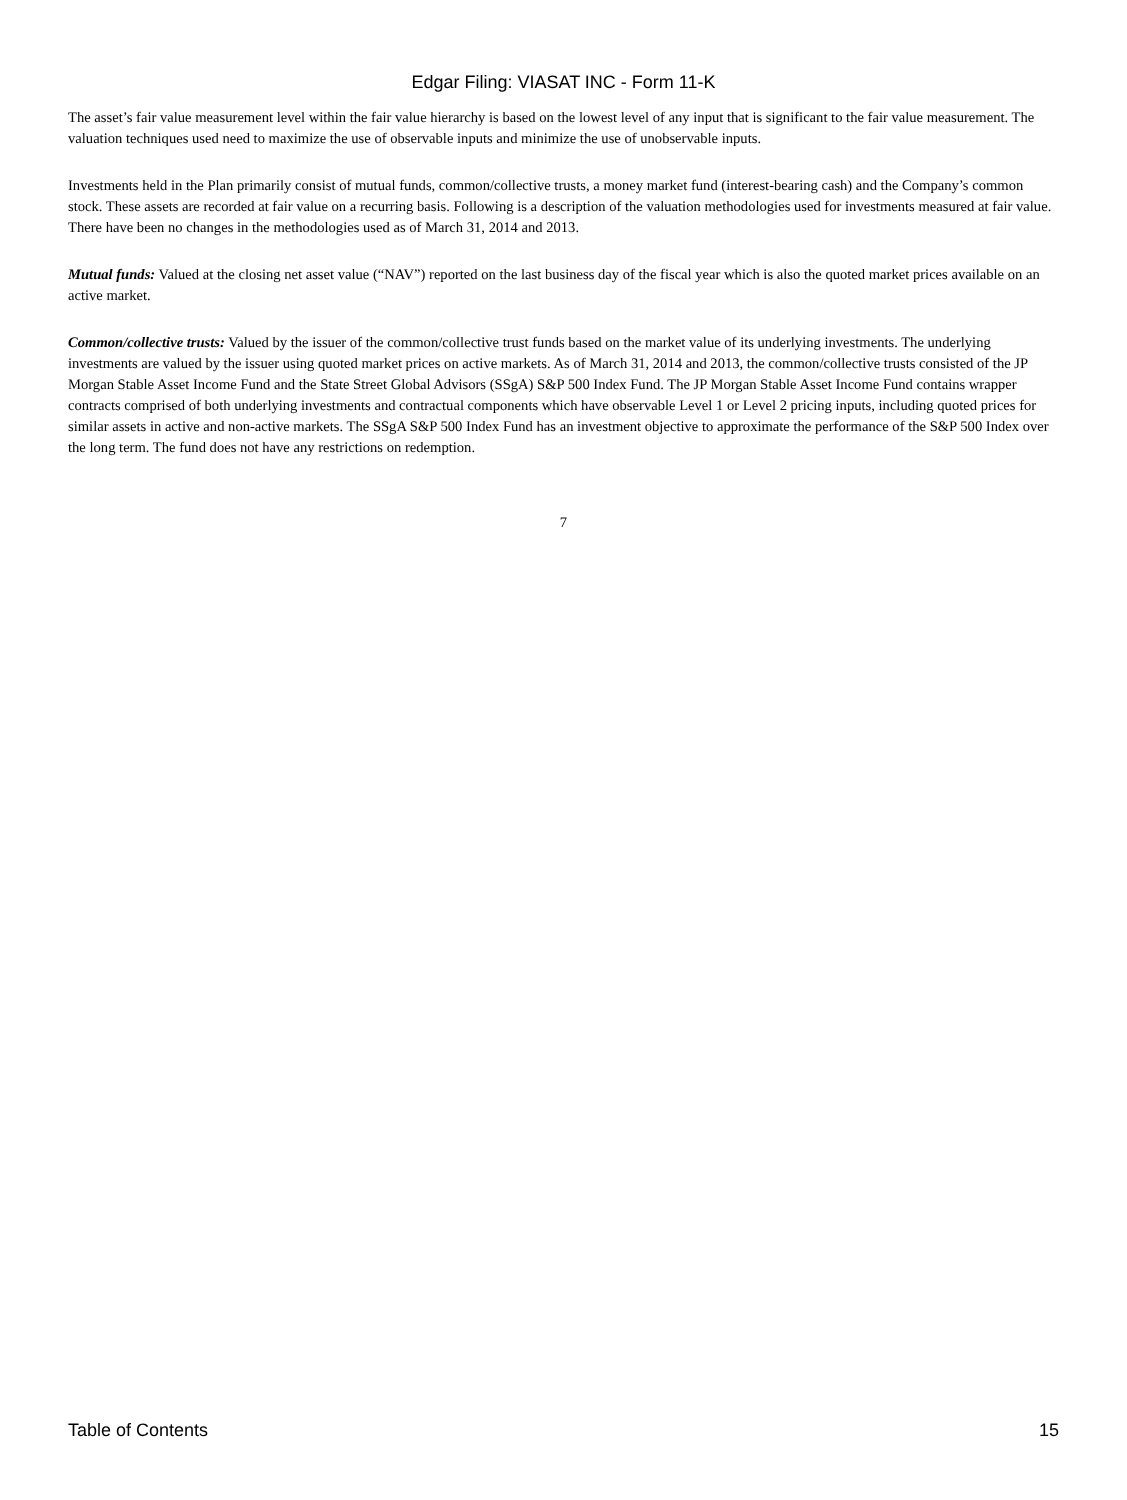Edgar Filing: VIASAT INC - Form 11-K
The asset’s fair value measurement level within the fair value hierarchy is based on the lowest level of any input that is significant to the fair value measurement. The valuation techniques used need to maximize the use of observable inputs and minimize the use of unobservable inputs.
Investments held in the Plan primarily consist of mutual funds, common/collective trusts, a money market fund (interest-bearing cash) and the Company’s common stock. These assets are recorded at fair value on a recurring basis. Following is a description of the valuation methodologies used for investments measured at fair value. There have been no changes in the methodologies used as of March 31, 2014 and 2013.
Mutual funds: Valued at the closing net asset value (“NAV”) reported on the last business day of the fiscal year which is also the quoted market prices available on an active market.
Common/collective trusts: Valued by the issuer of the common/collective trust funds based on the market value of its underlying investments. The underlying investments are valued by the issuer using quoted market prices on active markets. As of March 31, 2014 and 2013, the common/collective trusts consisted of the JP Morgan Stable Asset Income Fund and the State Street Global Advisors (SSgA) S&P 500 Index Fund. The JP Morgan Stable Asset Income Fund contains wrapper contracts comprised of both underlying investments and contractual components which have observable Level 1 or Level 2 pricing inputs, including quoted prices for similar assets in active and non-active markets. The SSgA S&P 500 Index Fund has an investment objective to approximate the performance of the S&P 500 Index over the long term. The fund does not have any restrictions on redemption.
7
Table of Contents 15